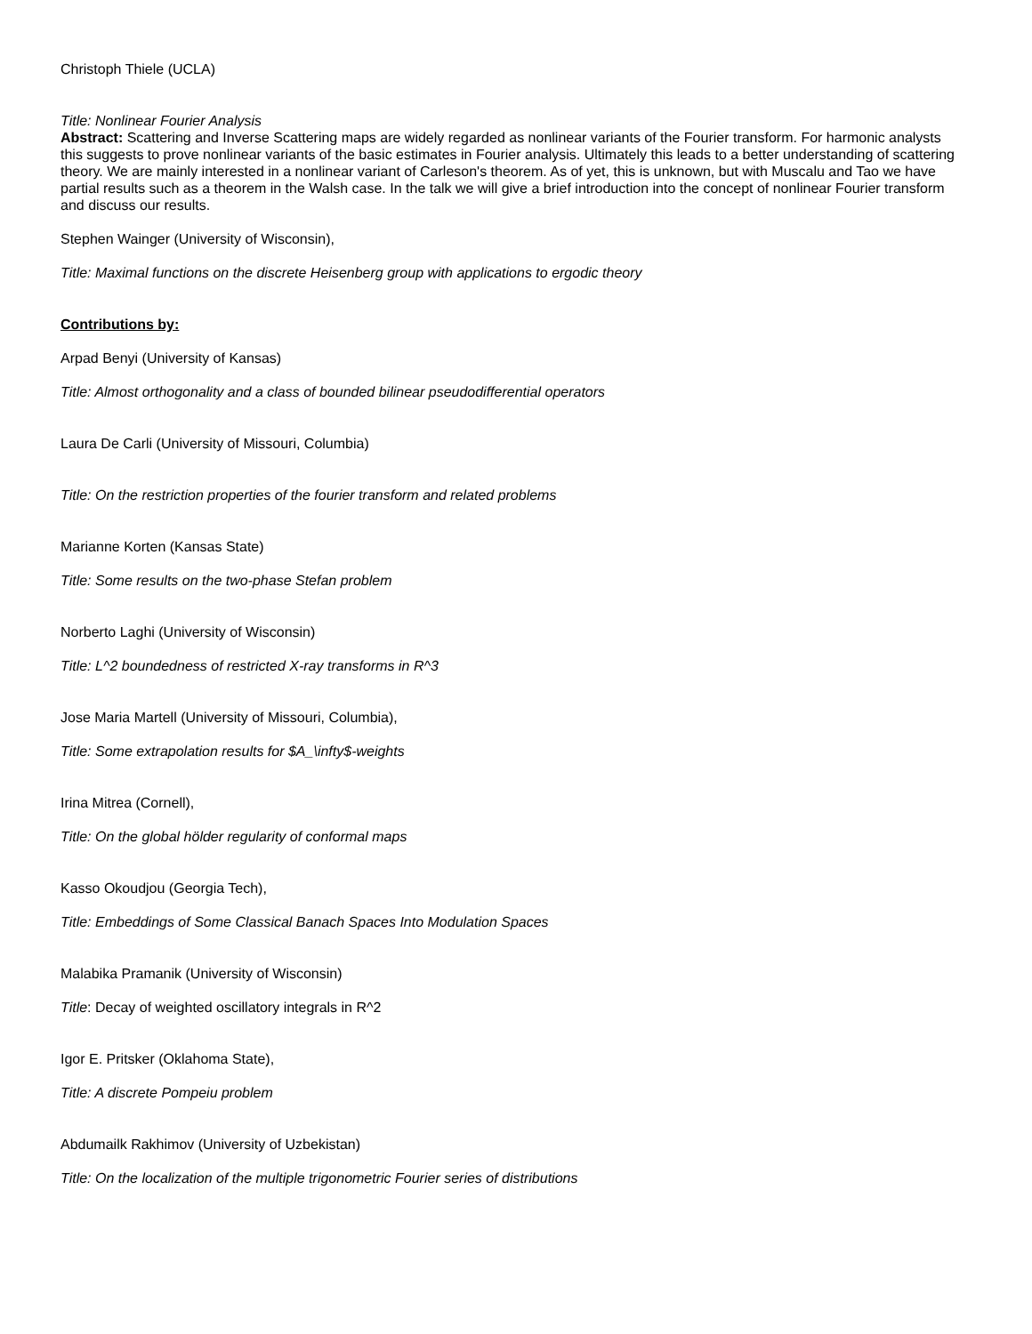Christoph Thiele (UCLA)
Title: Nonlinear Fourier Analysis
Abstract: Scattering and Inverse Scattering maps are widely regarded as nonlinear variants of the Fourier transform. For harmonic analysts this suggests to prove nonlinear variants of the basic estimates in Fourier analysis. Ultimately this leads to a better understanding of scattering theory. We are mainly interested in a nonlinear variant of Carleson's theorem. As of yet, this is unknown, but with Muscalu and Tao we have partial results such as a theorem in the Walsh case. In the talk we will give a brief introduction into the concept of nonlinear Fourier transform and discuss our results.
Stephen Wainger (University of Wisconsin),
Title: Maximal functions on the discrete Heisenberg group with applications to ergodic theory
Contributions by:
Arpad Benyi (University of Kansas)
Title: Almost orthogonality and a class of bounded bilinear pseudodifferential operators
Laura De Carli (University of Missouri, Columbia)
Title: On the restriction properties of the fourier transform and related problems
Marianne Korten (Kansas State)
Title: Some results on the two-phase Stefan problem
Norberto Laghi (University of Wisconsin)
Title: L^2 boundedness of restricted X-ray transforms in R^3
Jose Maria Martell (University of Missouri, Columbia),
Title: Some extrapolation results for $A_\infty$-weights
Irina Mitrea (Cornell),
Title: On the global hölder regularity of conformal maps
Kasso Okoudjou (Georgia Tech),
Title: Embeddings of Some Classical Banach Spaces Into Modulation Spaces
Malabika Pramanik (University of Wisconsin)
Title: Decay of weighted oscillatory integrals in R^2
Igor E. Pritsker (Oklahoma State),
Title: A discrete Pompeiu problem
Abdumailk Rakhimov (University of Uzbekistan)
Title: On the localization of the multiple trigonometric Fourier series of distributions